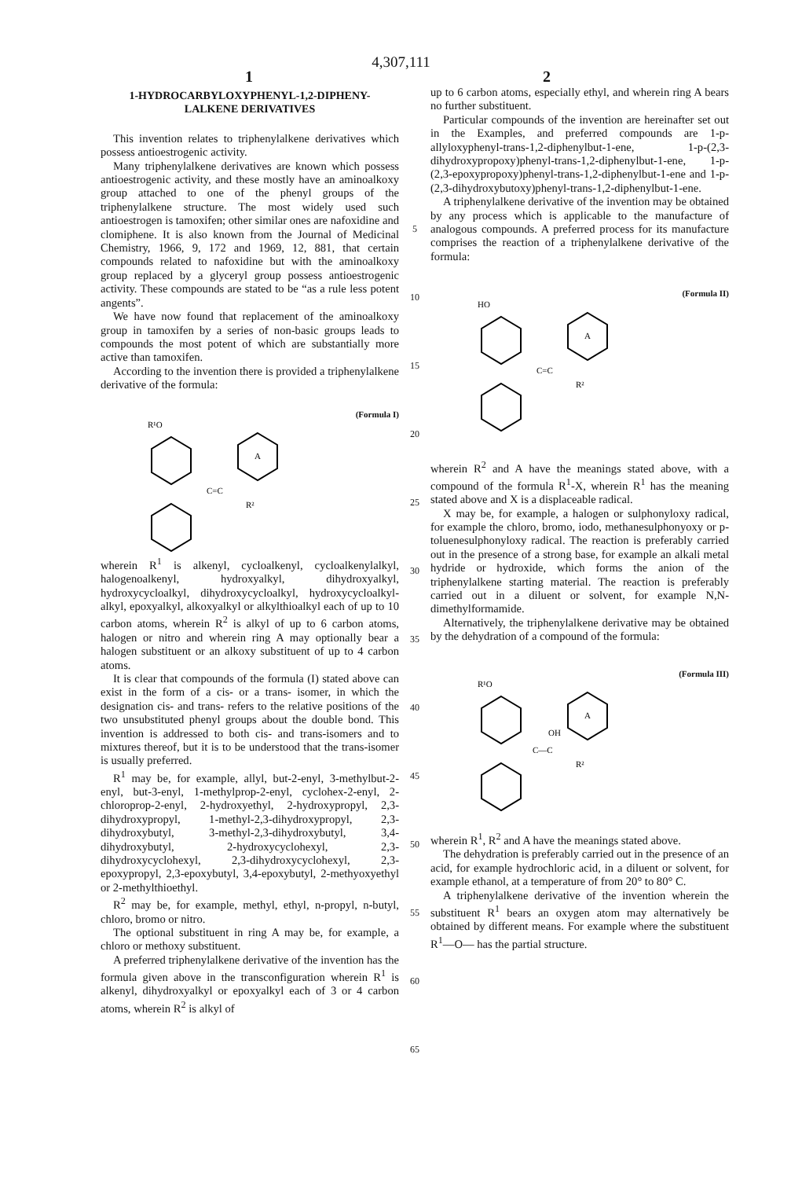4,307,111
1 2
1-HYDROCARBYLOXYPHENYL-1,2-DIPHENY-
LALKENE DERIVATIVES
This invention relates to triphenylalkene derivatives which possess antioestrogenic activity.
Many triphenylalkene derivatives are known which possess antioestrogenic activity, and these mostly have an aminoalkoxy group attached to one of the phenyl groups of the triphenylalkene structure. The most widely used such antioestrogen is tamoxifen; other similar ones are nafoxidine and clomiphene. It is also known from the Journal of Medicinal Chemistry, 1966, 9, 172 and 1969, 12, 881, that certain compounds related to nafoxidine but with the aminoalkoxy group replaced by a glyceryl group possess antioestrogenic activity. These compounds are stated to be “as a rule less potent angents”.
We have now found that replacement of the aminoalkoxy group in tamoxifen by a series of non-basic groups leads to compounds the most potent of which are substantially more active than tamoxifen.
According to the invention there is provided a triphenylalkene derivative of the formula:
(Formula I)
R¹O
A
C=C
R²
wherein R<sup>1</sup> is alkenyl, cycloalkenyl, cycloalkenylalkyl, halogenoalkenyl, hydroxyalkyl, dihydroxyalkyl, hydroxycycloalkyl, dihydroxycycloalkyl, hydroxycycloalkyl-alkyl, epoxyalkyl, alkoxyalkyl or alkylthioalkyl each of up to 10 carbon atoms, wherein R<sup>2</sup> is alkyl of up to 6 carbon atoms, halogen or nitro and wherein ring A may optionally bear a halogen substituent or an alkoxy substituent of up to 4 carbon atoms.
It is clear that compounds of the formula (I) stated above can exist in the form of a cis- or a trans- isomer, in which the designation cis- and trans- refers to the relative positions of the two unsubstituted phenyl groups about the double bond. This invention is addressed to both cis- and trans-isomers and to mixtures thereof, but it is to be understood that the trans-isomer is usually preferred.
R<sup>1</sup> may be, for example, allyl, but-2-enyl, 3-methylbut-2-enyl, but-3-enyl, 1-methylprop-2-enyl, cyclohex-2-enyl, 2-chloroprop-2-enyl, 2-hydroxyethyl, 2-hydroxypropyl, 2,3-dihydroxypropyl, 1-methyl-2,3-dihydroxypropyl, 2,3-dihydroxybutyl, 3-methyl-2,3-dihydroxybutyl, 3,4-dihydroxybutyl, 2-hydroxycyclohexyl, 2,3-dihydroxycyclohexyl, 2,3-dihydroxycyclohexyl, 2,3-epoxypropyl, 2,3-epoxybutyl, 3,4-epoxybutyl, 2-methyoxyethyl or 2-methylthioethyl.
R<sup>2</sup> may be, for example, methyl, ethyl, n-propyl, n-butyl, chloro, bromo or nitro.
The optional substituent in ring A may be, for example, a chloro or methoxy substituent.
A preferred triphenylalkene derivative of the invention has the formula given above in the transconfiguration wherein R<sup>1</sup> is alkenyl, dihydroxyalkyl or epoxyalkyl each of 3 or 4 carbon atoms, wherein R<sup>2</sup> is alkyl of
5
10
15
20
25
30
35
40
45
50
55
60
65
up to 6 carbon atoms, especially ethyl, and wherein ring A bears no further substituent.
Particular compounds of the invention are hereinafter set out in the Examples, and preferred compounds are 1-p-allyloxyphenyl-trans-1,2-diphenylbut-1-ene, 1-p-(2,3-dihydroxypropoxy)phenyl-trans-1,2-diphenylbut-1-ene, 1-p-(2,3-epoxypropoxy)phenyl-trans-1,2-diphenylbut-1-ene and 1-p-(2,3-dihydroxybutoxy)phenyl-trans-1,2-diphenylbut-1-ene.
A triphenylalkene derivative of the invention may be obtained by any process which is applicable to the manufacture of analogous compounds. A preferred process for its manufacture comprises the reaction of a triphenylalkene derivative of the formula:
(Formula II)
HO
A
C=C
R²
wherein R<sup>2</sup> and A have the meanings stated above, with a compound of the formula R<sup>1</sup>-X, wherein R<sup>1</sup> has the meaning stated above and X is a displaceable radical.
X may be, for example, a halogen or sulphonyloxy radical, for example the chloro, bromo, iodo, methanesulphonyoxy or p-toluenesulphonyloxy radical. The reaction is preferably carried out in the presence of a strong base, for example an alkali metal hydride or hydroxide, which forms the anion of the triphenylalkene starting material. The reaction is preferably carried out in a diluent or solvent, for example N,N-dimethylformamide.
Alternatively, the triphenylalkene derivative may be obtained by the dehydration of a compound of the formula:
(Formula III)
R¹O
A
OH
C—C
R²
wherein R<sup>1</sup>, R<sup>2</sup> and A have the meanings stated above.
The dehydration is preferably carried out in the presence of an acid, for example hydrochloric acid, in a diluent or solvent, for example ethanol, at a temperature of from 20° to 80° C.
A triphenylalkene derivative of the invention wherein the substituent R<sup>1</sup> bears an oxygen atom may alternatively be obtained by different means. For example where the substituent R<sup>1</sup>—O— has the partial structure.